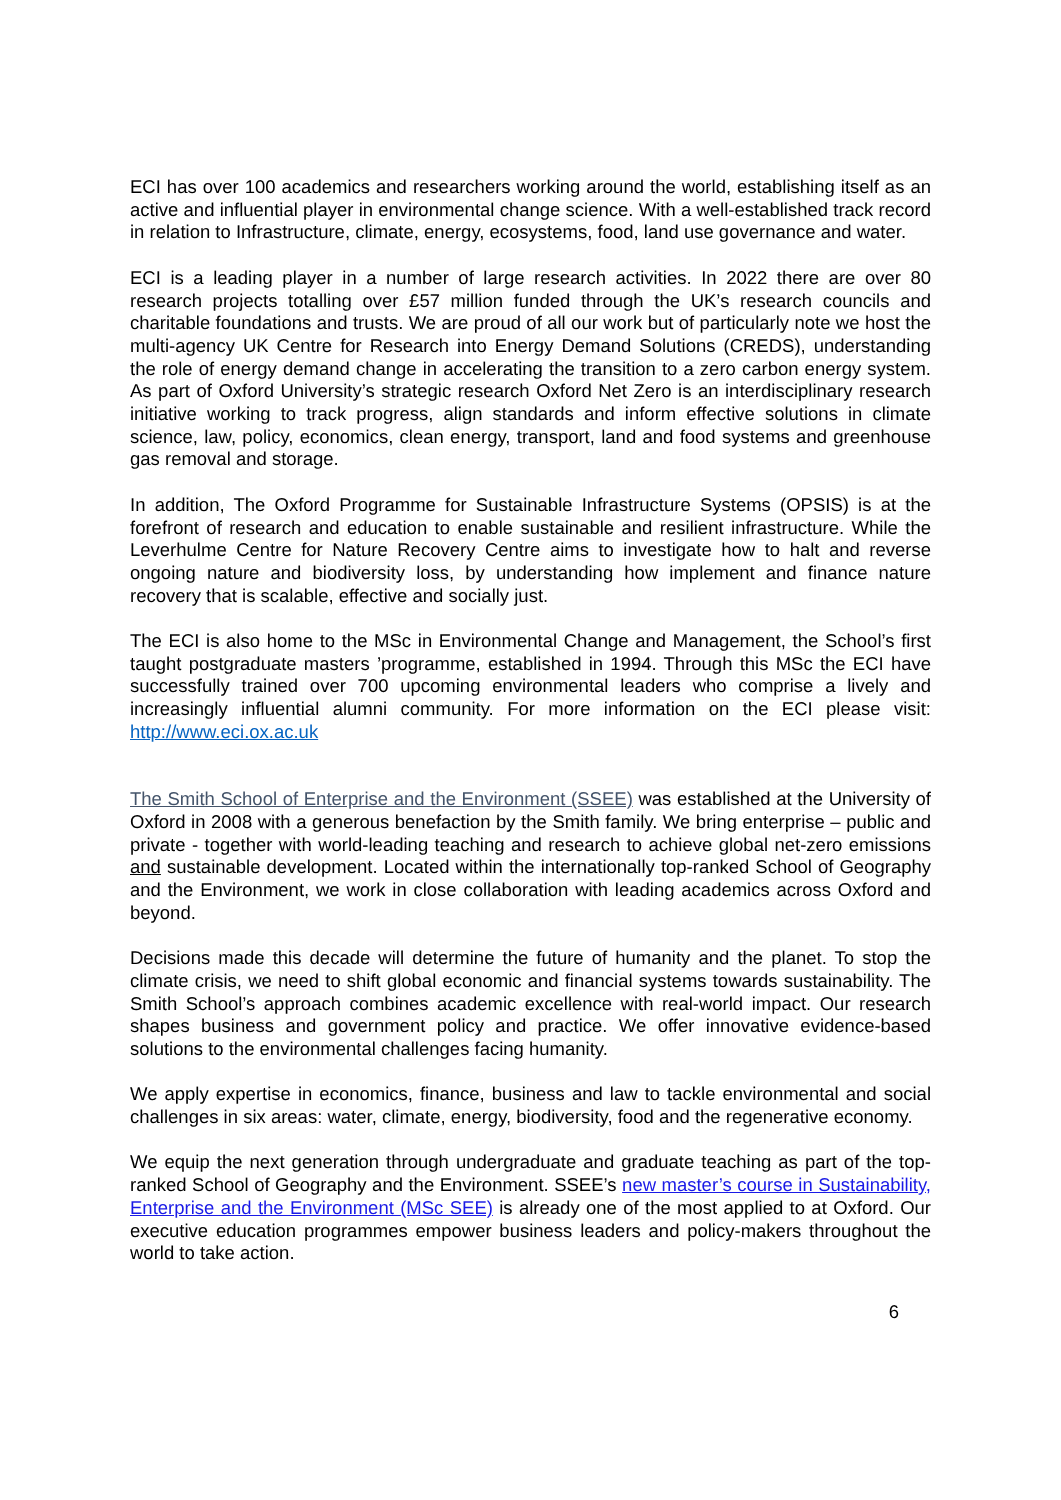ECI has over 100 academics and researchers working around the world, establishing itself as an active and influential player in environmental change science. With a well-established track record in relation to Infrastructure, climate, energy, ecosystems, food, land use governance and water.
ECI is a leading player in a number of large research activities. In 2022 there are over 80 research projects totalling over £57 million funded through the UK’s research councils and charitable foundations and trusts. We are proud of all our work but of particularly note we host the multi-agency UK Centre for Research into Energy Demand Solutions (CREDS), understanding the role of energy demand change in accelerating the transition to a zero carbon energy system. As part of Oxford University’s strategic research Oxford Net Zero is an interdisciplinary research initiative working to track progress, align standards and inform effective solutions in climate science, law, policy, economics, clean energy, transport, land and food systems and greenhouse gas removal and storage.
In addition, The Oxford Programme for Sustainable Infrastructure Systems (OPSIS) is at the forefront of research and education to enable sustainable and resilient infrastructure. While the Leverhulme Centre for Nature Recovery Centre aims to investigate how to halt and reverse ongoing nature and biodiversity loss, by understanding how implement and finance nature recovery that is scalable, effective and socially just.
The ECI is also home to the MSc in Environmental Change and Management, the School’s first taught postgraduate masters ’programme, established in 1994. Through this MSc the ECI have successfully trained over 700 upcoming environmental leaders who comprise a lively and increasingly influential alumni community. For more information on the ECI please visit: http://www.eci.ox.ac.uk
The Smith School of Enterprise and the Environment (SSEE) was established at the University of Oxford in 2008 with a generous benefaction by the Smith family. We bring enterprise – public and private - together with world-leading teaching and research to achieve global net-zero emissions and sustainable development. Located within the internationally top-ranked School of Geography and the Environment, we work in close collaboration with leading academics across Oxford and beyond.
Decisions made this decade will determine the future of humanity and the planet. To stop the climate crisis, we need to shift global economic and financial systems towards sustainability. The Smith School’s approach combines academic excellence with real-world impact. Our research shapes business and government policy and practice. We offer innovative evidence-based solutions to the environmental challenges facing humanity.
We apply expertise in economics, finance, business and law to tackle environmental and social challenges in six areas: water, climate, energy, biodiversity, food and the regenerative economy.
We equip the next generation through undergraduate and graduate teaching as part of the top-ranked School of Geography and the Environment. SSEE’s new master’s course in Sustainability, Enterprise and the Environment (MSc SEE) is already one of the most applied to at Oxford. Our executive education programmes empower business leaders and policy-makers throughout the world to take action.
6